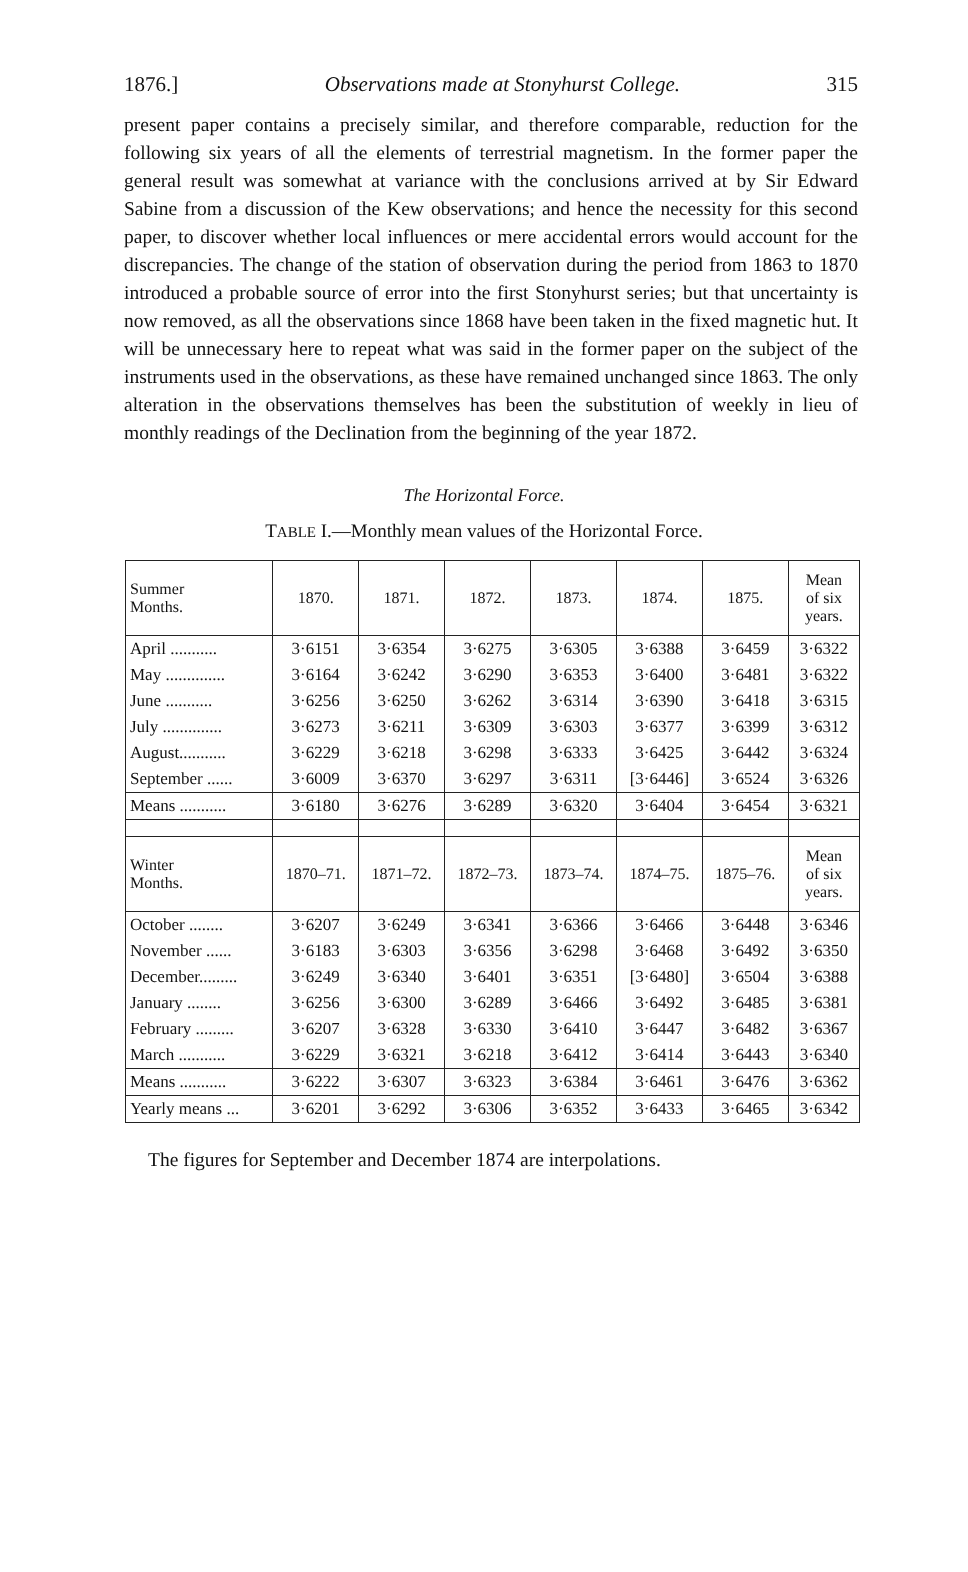1876.] Observations made at Stonyhurst College. 315
present paper contains a precisely similar, and therefore comparable, reduction for the following six years of all the elements of terrestrial magnetism. In the former paper the general result was somewhat at variance with the conclusions arrived at by Sir Edward Sabine from a discussion of the Kew observations; and hence the necessity for this second paper, to discover whether local influences or mere accidental errors would account for the discrepancies. The change of the station of observation during the period from 1863 to 1870 introduced a probable source of error into the first Stonyhurst series; but that uncertainty is now removed, as all the observations since 1868 have been taken in the fixed magnetic hut. It will be unnecessary here to repeat what was said in the former paper on the subject of the instruments used in the observations, as these have remained unchanged since 1863. The only alteration in the observations themselves has been the substitution of weekly in lieu of monthly readings of the Declination from the beginning of the year 1872.
The Horizontal Force.
TABLE I.—Monthly mean values of the Horizontal Force.
| Summer Months. | 1870. | 1871. | 1872. | 1873. | 1874. | 1875. | Mean of six years. |
| --- | --- | --- | --- | --- | --- | --- | --- |
| April ........... | 3·6151 | 3·6354 | 3·6275 | 3·6305 | 3·6388 | 3·6459 | 3·6322 |
| May .............. | 3·6164 | 3·6242 | 3·6290 | 3·6353 | 3·6400 | 3·6481 | 3·6322 |
| June ........... | 3·6256 | 3·6250 | 3·6262 | 3·6314 | 3·6390 | 3·6418 | 3·6315 |
| July .............. | 3·6273 | 3·6211 | 3·6309 | 3·6303 | 3·6377 | 3·6399 | 3·6312 |
| August........... | 3·6229 | 3·6218 | 3·6298 | 3·6333 | 3·6425 | 3·6442 | 3·6324 |
| September ...... | 3·6009 | 3·6370 | 3·6297 | 3·6311 | [3·6446] | 3·6524 | 3·6326 |
| Means ........... | 3·6180 | 3·6276 | 3·6289 | 3·6320 | 3·6404 | 3·6454 | 3·6321 |
| Winter Months. | 1870–71. | 1871–72. | 1872–73. | 1873–74. | 1874–75. | 1875–76. | Mean of six years. |
| October ........ | 3·6207 | 3·6249 | 3·6341 | 3·6366 | 3·6466 | 3·6448 | 3·6346 |
| November ...... | 3·6183 | 3·6303 | 3·6356 | 3·6298 | 3·6468 | 3·6492 | 3·6350 |
| December......... | 3·6249 | 3·6340 | 3·6401 | 3·6351 | [3·6480] | 3·6504 | 3·6388 |
| January ........ | 3·6256 | 3·6300 | 3·6289 | 3·6466 | 3·6492 | 3·6485 | 3·6381 |
| February ......... | 3·6207 | 3·6328 | 3·6330 | 3·6410 | 3·6447 | 3·6482 | 3·6367 |
| March ........... | 3·6229 | 3·6321 | 3·6218 | 3·6412 | 3·6414 | 3·6443 | 3·6340 |
| Means ........... | 3·6222 | 3·6307 | 3·6323 | 3·6384 | 3·6461 | 3·6476 | 3·6362 |
| Yearly means ... | 3·6201 | 3·6292 | 3·6306 | 3·6352 | 3·6433 | 3·6465 | 3·6342 |
The figures for September and December 1874 are interpolations.